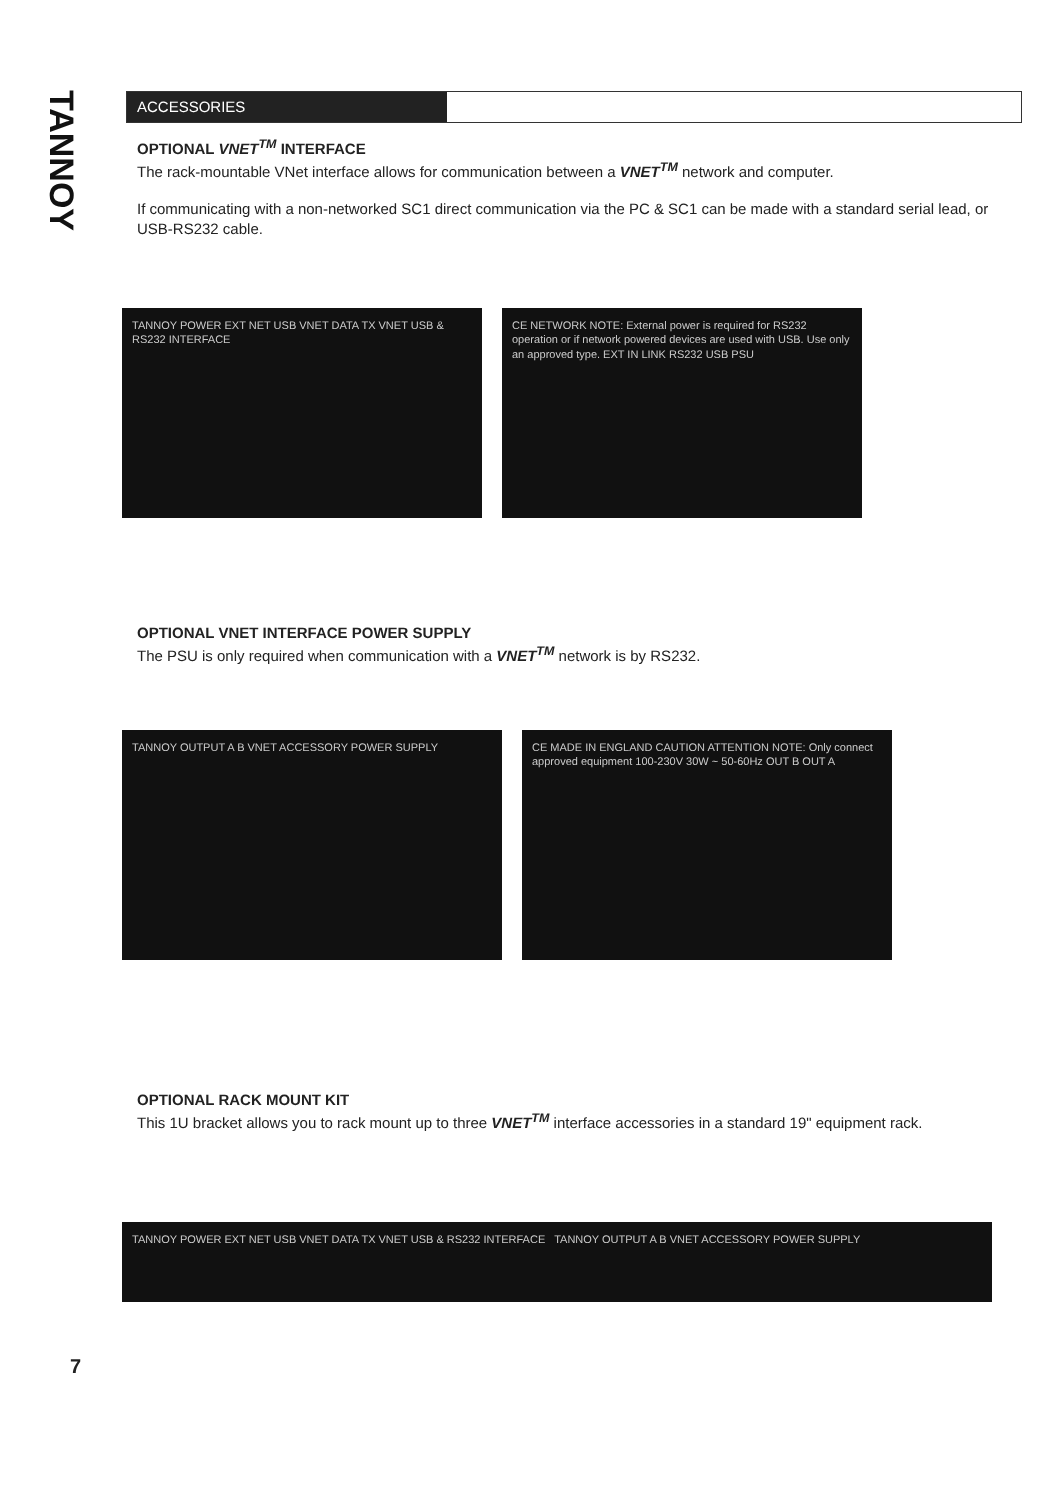TANNOY
ACCESSORIES
OPTIONAL VNET<sup>TM</sup> INTERFACE
The rack-mountable VNet interface allows for communication between a VNET<sup>TM</sup> network and computer.
If communicating with a non-networked SC1 direct communication via the PC & SC1 can be made with a standard serial lead, or USB-RS232 cable.
TANNOY POWER EXT NET USB VNET DATA TX VNET USB & RS232 INTERFACE
CE NETWORK NOTE: External power is required for RS232 operation or if network powered devices are used with USB. Use only an approved type. EXT IN LINK RS232 USB PSU
OPTIONAL VNET INTERFACE POWER SUPPLY
The PSU is only required when communication with a VNET<sup>TM</sup> network is by RS232.
TANNOY OUTPUT A B VNET ACCESSORY POWER SUPPLY CE MADE IN ENGLAND CAUTION ATTENTION NOTE: Only connect approved equipment 100-230V 30W ~ 50-60Hz OUT B OUT A
OPTIONAL RACK MOUNT KIT
This 1U bracket allows you to rack mount up to three VNET<sup>TM</sup> interface accessories in a standard 19" equipment rack.
TANNOY POWER EXT NET USB VNET DATA TX VNET USB & RS232 INTERFACE TANNOY OUTPUT A B VNET ACCESSORY POWER SUPPLY
7